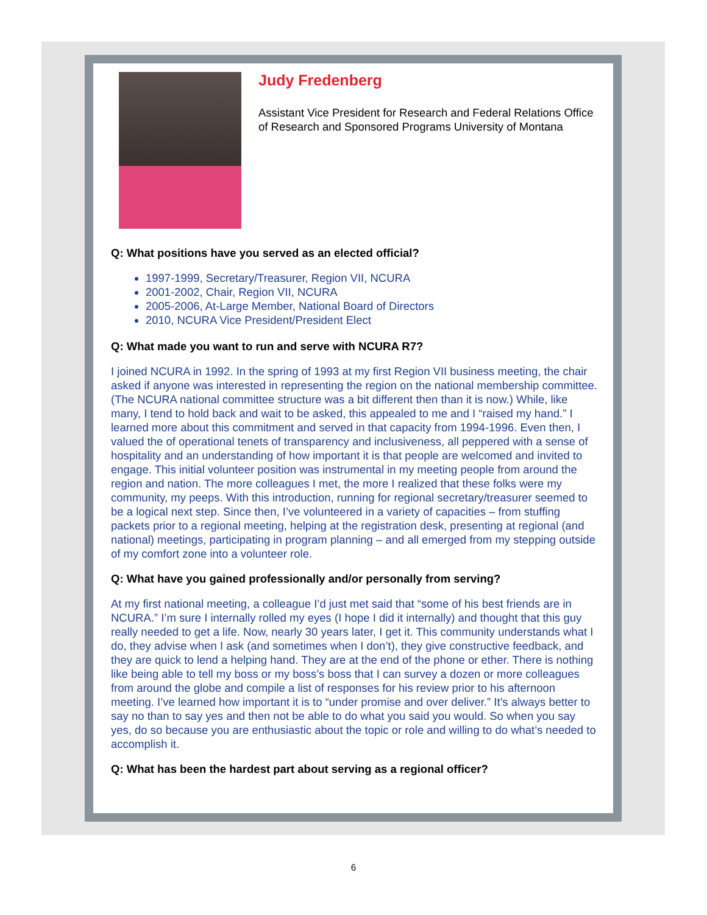Judy Fredenberg
Assistant Vice President for Research and Federal Relations Office of Research and Sponsored Programs University of Montana
Q: What positions have you served as an elected official?
1997-1999, Secretary/Treasurer, Region VII, NCURA
2001-2002, Chair, Region VII, NCURA
2005-2006, At-Large Member, National Board of Directors
2010, NCURA Vice President/President Elect
Q: What made you want to run and serve with NCURA R7?
I joined NCURA in 1992. In the spring of 1993 at my first Region VII business meeting, the chair asked if anyone was interested in representing the region on the national membership committee. (The NCURA national committee structure was a bit different then than it is now.) While, like many, I tend to hold back and wait to be asked, this appealed to me and I “raised my hand.” I learned more about this commitment and served in that capacity from 1994-1996. Even then, I valued the of operational tenets of transparency and inclusiveness, all peppered with a sense of hospitality and an understanding of how important it is that people are welcomed and invited to engage. This initial volunteer position was instrumental in my meeting people from around the region and nation. The more colleagues I met, the more I realized that these folks were my community, my peeps. With this introduction, running for regional secretary/treasurer seemed to be a logical next step. Since then, I’ve volunteered in a variety of capacities – from stuffing packets prior to a regional meeting, helping at the registration desk, presenting at regional (and national) meetings, participating in program planning – and all emerged from my stepping outside of my comfort zone into a volunteer role.
Q: What have you gained professionally and/or personally from serving?
At my first national meeting, a colleague I’d just met said that “some of his best friends are in NCURA.” I’m sure I internally rolled my eyes (I hope I did it internally) and thought that this guy really needed to get a life. Now, nearly 30 years later, I get it. This community understands what I do, they advise when I ask (and sometimes when I don’t), they give constructive feedback, and they are quick to lend a helping hand. They are at the end of the phone or ether. There is nothing like being able to tell my boss or my boss’s boss that I can survey a dozen or more colleagues from around the globe and compile a list of responses for his review prior to his afternoon meeting. I’ve learned how important it is to “under promise and over deliver.” It’s always better to say no than to say yes and then not be able to do what you said you would. So when you say yes, do so because you are enthusiastic about the topic or role and willing to do what’s needed to accomplish it.
Q: What has been the hardest part about serving as a regional officer?
6